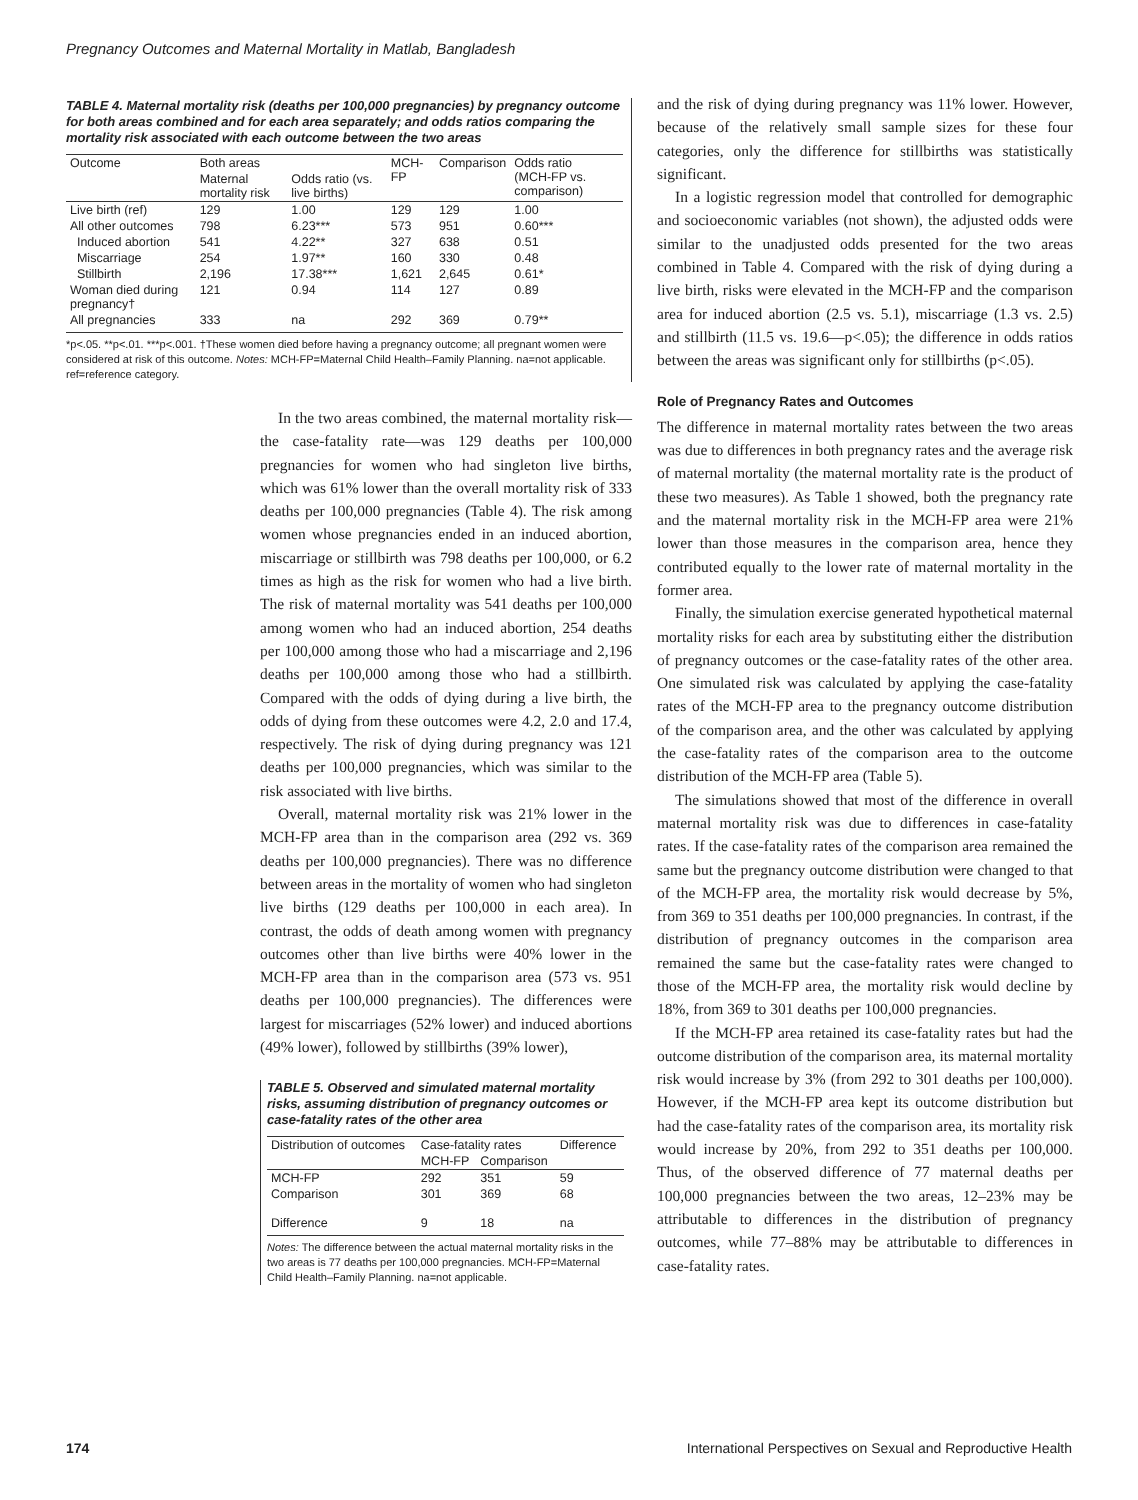Pregnancy Outcomes and Maternal Mortality in Matlab, Bangladesh
TABLE 4. Maternal mortality risk (deaths per 100,000 pregnancies) by pregnancy outcome for both areas combined and for each area separately; and odds ratios comparing the mortality risk associated with each outcome between the two areas
| Outcome | Both areas | | MCH-FP | Comparison | Odds ratio (MCH-FP vs. comparison) |
| --- | --- | --- | --- | --- | --- |
| | Maternal mortality risk | Odds ratio (vs. live births) | | | |
| Live birth (ref) | 129 | 1.00 | 129 | 129 | 1.00 |
| All other outcomes | 798 | 6.23*** | 573 | 951 | 0.60*** |
| Induced abortion | 541 | 4.22** | 327 | 638 | 0.51 |
| Miscarriage | 254 | 1.97** | 160 | 330 | 0.48 |
| Stillbirth | 2,196 | 17.38*** | 1,621 | 2,645 | 0.61* |
| Woman died during pregnancy† | 121 | 0.94 | 114 | 127 | 0.89 |
| All pregnancies | 333 | na | 292 | 369 | 0.79** |
*p<.05. **p<.01. ***p<.001. †These women died before having a pregnancy outcome; all pregnant women were considered at risk of this outcome. Notes: MCH-FP=Maternal Child Health–Family Planning. na=not applicable. ref=reference category.
In the two areas combined, the maternal mortality risk—the case-fatality rate—was 129 deaths per 100,000 pregnancies for women who had singleton live births, which was 61% lower than the overall mortality risk of 333 deaths per 100,000 pregnancies (Table 4). The risk among women whose pregnancies ended in an induced abortion, miscarriage or stillbirth was 798 deaths per 100,000, or 6.2 times as high as the risk for women who had a live birth. The risk of maternal mortality was 541 deaths per 100,000 among women who had an induced abortion, 254 deaths per 100,000 among those who had a miscarriage and 2,196 deaths per 100,000 among those who had a stillbirth. Compared with the odds of dying during a live birth, the odds of dying from these outcomes were 4.2, 2.0 and 17.4, respectively. The risk of dying during pregnancy was 121 deaths per 100,000 pregnancies, which was similar to the risk associated with live births.
Overall, maternal mortality risk was 21% lower in the MCH-FP area than in the comparison area (292 vs. 369 deaths per 100,000 pregnancies). There was no difference between areas in the mortality of women who had singleton live births (129 deaths per 100,000 in each area). In contrast, the odds of death among women with pregnancy outcomes other than live births were 40% lower in the MCH-FP area than in the comparison area (573 vs. 951 deaths per 100,000 pregnancies). The differences were largest for miscarriages (52% lower) and induced abortions (49% lower), followed by stillbirths (39% lower),
TABLE 5. Observed and simulated maternal mortality risks, assuming distribution of pregnancy outcomes or case-fatality rates of the other area
| Distribution of outcomes | Case-fatality rates | | Difference |
| --- | --- | --- | --- |
| | MCH-FP | Comparison | |
| MCH-FP | 292 | 351 | 59 |
| Comparison | 301 | 369 | 68 |
| Difference | 9 | 18 | na |
Notes: The difference between the actual maternal mortality risks in the two areas is 77 deaths per 100,000 pregnancies. MCH-FP=Maternal Child Health–Family Planning. na=not applicable.
and the risk of dying during pregnancy was 11% lower. However, because of the relatively small sample sizes for these four categories, only the difference for stillbirths was statistically significant.
In a logistic regression model that controlled for demographic and socioeconomic variables (not shown), the adjusted odds were similar to the unadjusted odds presented for the two areas combined in Table 4. Compared with the risk of dying during a live birth, risks were elevated in the MCH-FP and the comparison area for induced abortion (2.5 vs. 5.1), miscarriage (1.3 vs. 2.5) and stillbirth (11.5 vs. 19.6—p<.05); the difference in odds ratios between the areas was significant only for stillbirths (p<.05).
Role of Pregnancy Rates and Outcomes
The difference in maternal mortality rates between the two areas was due to differences in both pregnancy rates and the average risk of maternal mortality (the maternal mortality rate is the product of these two measures). As Table 1 showed, both the pregnancy rate and the maternal mortality risk in the MCH-FP area were 21% lower than those measures in the comparison area, hence they contributed equally to the lower rate of maternal mortality in the former area.
Finally, the simulation exercise generated hypothetical maternal mortality risks for each area by substituting either the distribution of pregnancy outcomes or the case-fatality rates of the other area. One simulated risk was calculated by applying the case-fatality rates of the MCH-FP area to the pregnancy outcome distribution of the comparison area, and the other was calculated by applying the case-fatality rates of the comparison area to the outcome distribution of the MCH-FP area (Table 5).
The simulations showed that most of the difference in overall maternal mortality risk was due to differences in case-fatality rates. If the case-fatality rates of the comparison area remained the same but the pregnancy outcome distribution were changed to that of the MCH-FP area, the mortality risk would decrease by 5%, from 369 to 351 deaths per 100,000 pregnancies. In contrast, if the distribution of pregnancy outcomes in the comparison area remained the same but the case-fatality rates were changed to those of the MCH-FP area, the mortality risk would decline by 18%, from 369 to 301 deaths per 100,000 pregnancies.
If the MCH-FP area retained its case-fatality rates but had the outcome distribution of the comparison area, its maternal mortality risk would increase by 3% (from 292 to 301 deaths per 100,000). However, if the MCH-FP area kept its outcome distribution but had the case-fatality rates of the comparison area, its mortality risk would increase by 20%, from 292 to 351 deaths per 100,000. Thus, of the observed difference of 77 maternal deaths per 100,000 pregnancies between the two areas, 12–23% may be attributable to differences in the distribution of pregnancy outcomes, while 77–88% may be attributable to differences in case-fatality rates.
174
International Perspectives on Sexual and Reproductive Health